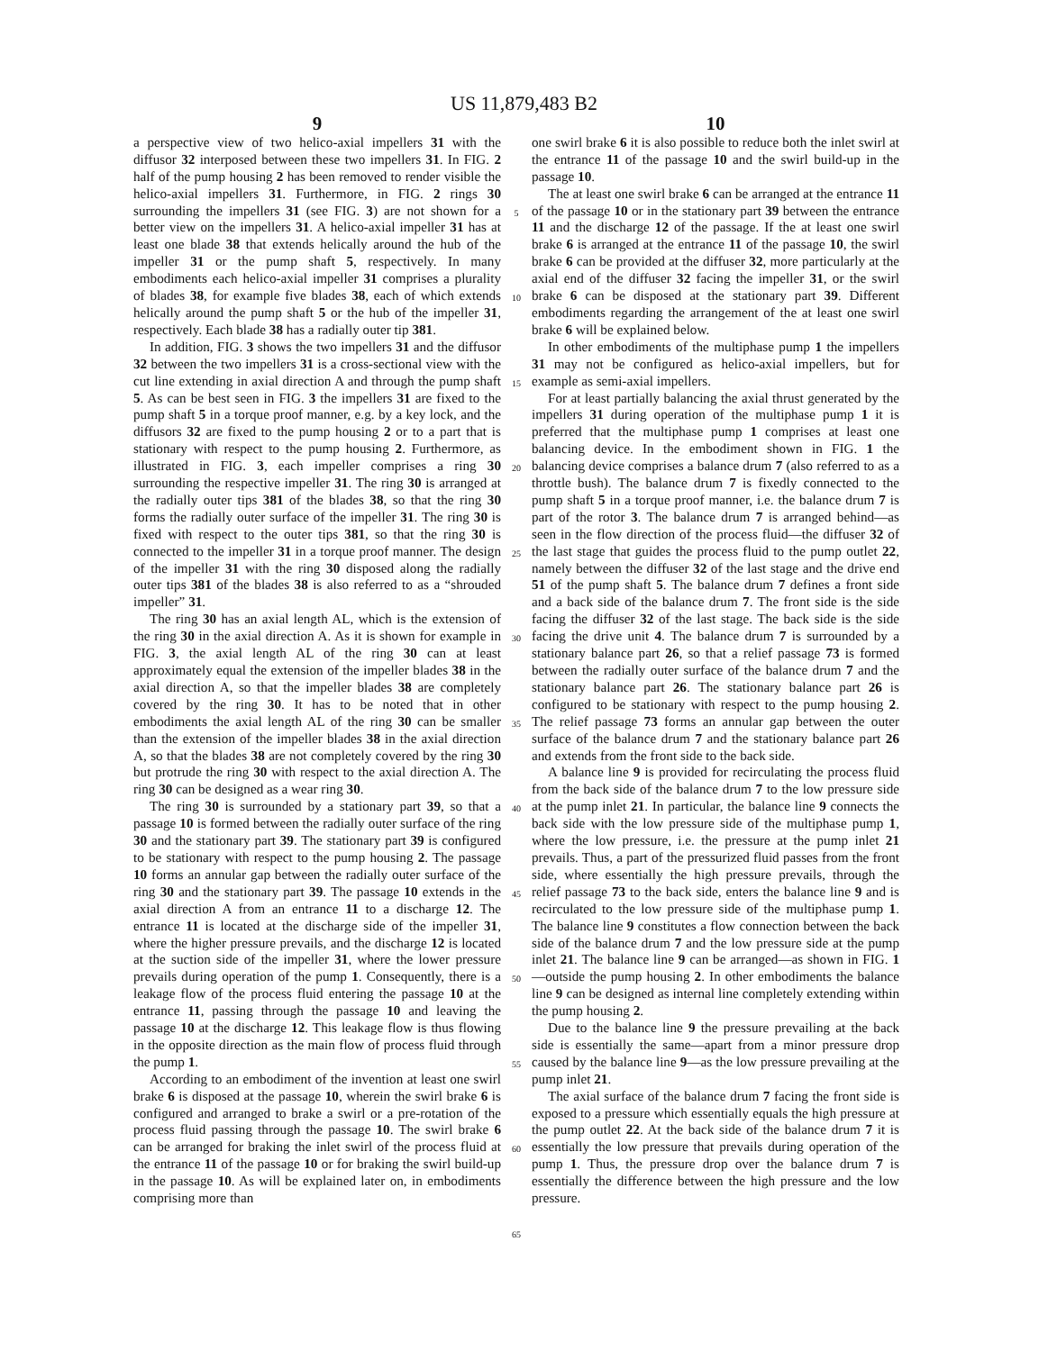US 11,879,483 B2
9
a perspective view of two helico-axial impellers 31 with the diffusor 32 interposed between these two impellers 31. In FIG. 2 half of the pump housing 2 has been removed to render visible the helico-axial impellers 31. Furthermore, in FIG. 2 rings 30 surrounding the impellers 31 (see FIG. 3) are not shown for a better view on the impellers 31. A helico-axial impeller 31 has at least one blade 38 that extends helically around the hub of the impeller 31 or the pump shaft 5, respectively. In many embodiments each helico-axial impeller 31 comprises a plurality of blades 38, for example five blades 38, each of which extends helically around the pump shaft 5 or the hub of the impeller 31, respectively. Each blade 38 has a radially outer tip 381.
In addition, FIG. 3 shows the two impellers 31 and the diffusor 32 between the two impellers 31 is a cross-sectional view with the cut line extending in axial direction A and through the pump shaft 5. As can be best seen in FIG. 3 the impellers 31 are fixed to the pump shaft 5 in a torque proof manner, e.g. by a key lock, and the diffusors 32 are fixed to the pump housing 2 or to a part that is stationary with respect to the pump housing 2. Furthermore, as illustrated in FIG. 3, each impeller comprises a ring 30 surrounding the respective impeller 31. The ring 30 is arranged at the radially outer tips 381 of the blades 38, so that the ring 30 forms the radially outer surface of the impeller 31. The ring 30 is fixed with respect to the outer tips 381, so that the ring 30 is connected to the impeller 31 in a torque proof manner. The design of the impeller 31 with the ring 30 disposed along the radially outer tips 381 of the blades 38 is also referred to as a “shrouded impeller” 31.
The ring 30 has an axial length AL, which is the extension of the ring 30 in the axial direction A. As it is shown for example in FIG. 3, the axial length AL of the ring 30 can at least approximately equal the extension of the impeller blades 38 in the axial direction A, so that the impeller blades 38 are completely covered by the ring 30. It has to be noted that in other embodiments the axial length AL of the ring 30 can be smaller than the extension of the impeller blades 38 in the axial direction A, so that the blades 38 are not completely covered by the ring 30 but protrude the ring 30 with respect to the axial direction A. The ring 30 can be designed as a wear ring 30.
The ring 30 is surrounded by a stationary part 39, so that a passage 10 is formed between the radially outer surface of the ring 30 and the stationary part 39. The stationary part 39 is configured to be stationary with respect to the pump housing 2. The passage 10 forms an annular gap between the radially outer surface of the ring 30 and the stationary part 39. The passage 10 extends in the axial direction A from an entrance 11 to a discharge 12. The entrance 11 is located at the discharge side of the impeller 31, where the higher pressure prevails, and the discharge 12 is located at the suction side of the impeller 31, where the lower pressure prevails during operation of the pump 1. Consequently, there is a leakage flow of the process fluid entering the passage 10 at the entrance 11, passing through the passage 10 and leaving the passage 10 at the discharge 12. This leakage flow is thus flowing in the opposite direction as the main flow of process fluid through the pump 1.
According to an embodiment of the invention at least one swirl brake 6 is disposed at the passage 10, wherein the swirl brake 6 is configured and arranged to brake a swirl or a pre-rotation of the process fluid passing through the passage 10. The swirl brake 6 can be arranged for braking the inlet swirl of the process fluid at the entrance 11 of the passage 10 or for braking the swirl build-up in the passage 10. As will be explained later on, in embodiments comprising more than
5
10
15
20
25
30
35
40
45
50
55
60
65
10
one swirl brake 6 it is also possible to reduce both the inlet swirl at the entrance 11 of the passage 10 and the swirl build-up in the passage 10.
The at least one swirl brake 6 can be arranged at the entrance 11 of the passage 10 or in the stationary part 39 between the entrance 11 and the discharge 12 of the passage. If the at least one swirl brake 6 is arranged at the entrance 11 of the passage 10, the swirl brake 6 can be provided at the diffuser 32, more particularly at the axial end of the diffuser 32 facing the impeller 31, or the swirl brake 6 can be disposed at the stationary part 39. Different embodiments regarding the arrangement of the at least one swirl brake 6 will be explained below.
In other embodiments of the multiphase pump 1 the impellers 31 may not be configured as helico-axial impellers, but for example as semi-axial impellers.
For at least partially balancing the axial thrust generated by the impellers 31 during operation of the multiphase pump 1 it is preferred that the multiphase pump 1 comprises at least one balancing device. In the embodiment shown in FIG. 1 the balancing device comprises a balance drum 7 (also referred to as a throttle bush). The balance drum 7 is fixedly connected to the pump shaft 5 in a torque proof manner, i.e. the balance drum 7 is part of the rotor 3. The balance drum 7 is arranged behind—as seen in the flow direction of the process fluid—the diffuser 32 of the last stage that guides the process fluid to the pump outlet 22, namely between the diffuser 32 of the last stage and the drive end 51 of the pump shaft 5. The balance drum 7 defines a front side and a back side of the balance drum 7. The front side is the side facing the diffuser 32 of the last stage. The back side is the side facing the drive unit 4. The balance drum 7 is surrounded by a stationary balance part 26, so that a relief passage 73 is formed between the radially outer surface of the balance drum 7 and the stationary balance part 26. The stationary balance part 26 is configured to be stationary with respect to the pump housing 2. The relief passage 73 forms an annular gap between the outer surface of the balance drum 7 and the stationary balance part 26 and extends from the front side to the back side.
A balance line 9 is provided for recirculating the process fluid from the back side of the balance drum 7 to the low pressure side at the pump inlet 21. In particular, the balance line 9 connects the back side with the low pressure side of the multiphase pump 1, where the low pressure, i.e. the pressure at the pump inlet 21 prevails. Thus, a part of the pressurized fluid passes from the front side, where essentially the high pressure prevails, through the relief passage 73 to the back side, enters the balance line 9 and is recirculated to the low pressure side of the multiphase pump 1. The balance line 9 constitutes a flow connection between the back side of the balance drum 7 and the low pressure side at the pump inlet 21. The balance line 9 can be arranged—as shown in FIG. 1—outside the pump housing 2. In other embodiments the balance line 9 can be designed as internal line completely extending within the pump housing 2.
Due to the balance line 9 the pressure prevailing at the back side is essentially the same—apart from a minor pressure drop caused by the balance line 9—as the low pressure prevailing at the pump inlet 21.
The axial surface of the balance drum 7 facing the front side is exposed to a pressure which essentially equals the high pressure at the pump outlet 22. At the back side of the balance drum 7 it is essentially the low pressure that prevails during operation of the pump 1. Thus, the pressure drop over the balance drum 7 is essentially the difference between the high pressure and the low pressure.